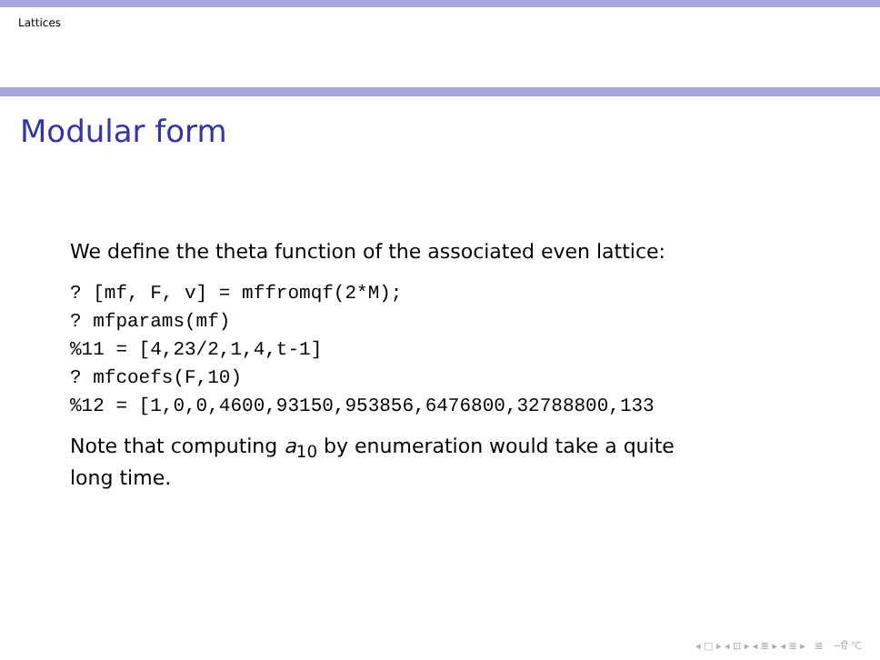Lattices
Modular form
We define the theta function of the associated even lattice:
? [mf, F, v] = mffromqf(2*M);
? mfparams(mf)
%11 = [4,23/2,1,4,t-1]
? mfcoefs(F,10)
%12 = [1,0,0,4600,93150,953856,6476800,32788800,133
Note that computing a<sub>10</sub> by enumeration would take a quite
long time.
◂ □ ▸ ◂ ⊡ ▸ ◂ ≣ ▸ ◂ ≣ ▸ ≣ ∽ੳ ℃